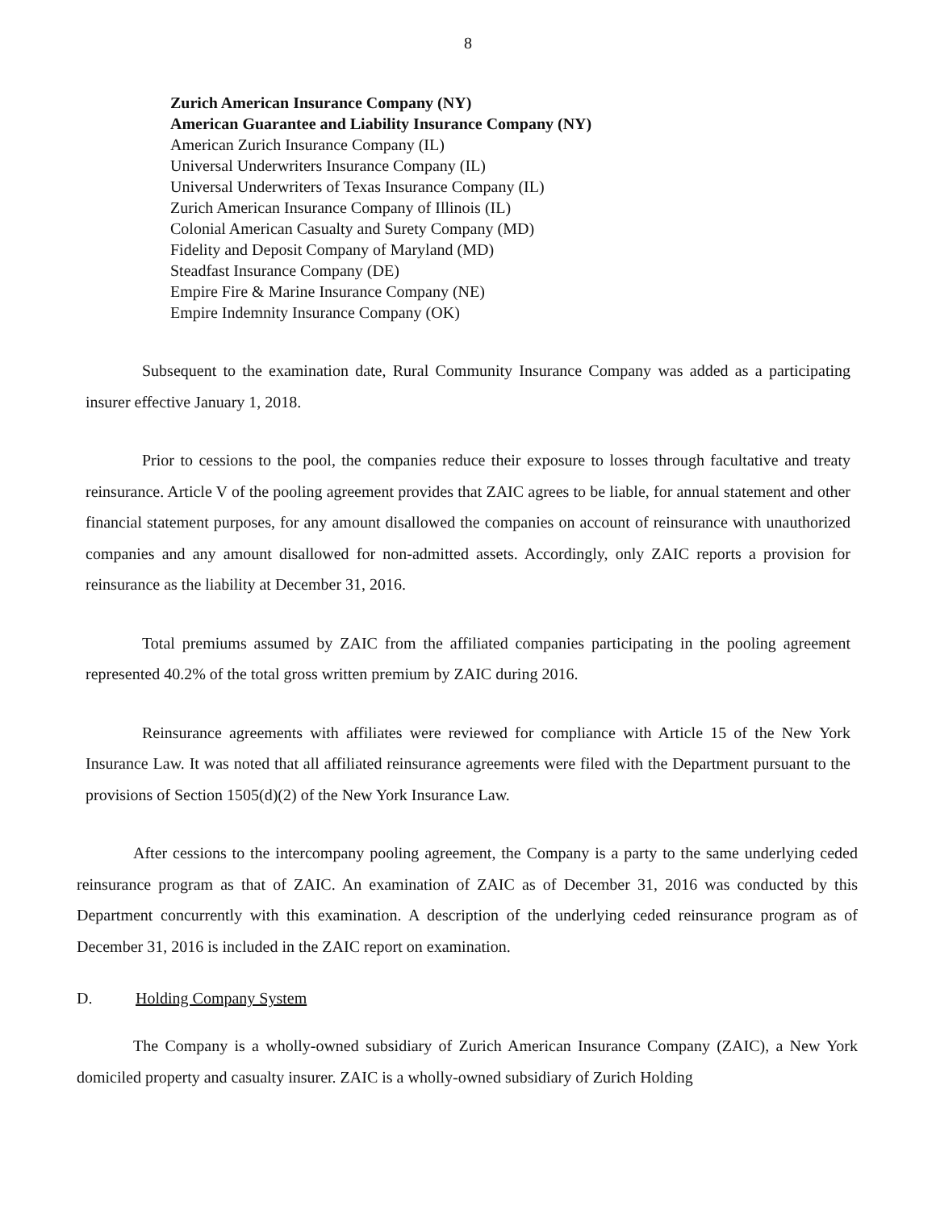8
Zurich American Insurance Company (NY)
American Guarantee and Liability Insurance Company (NY)
American Zurich Insurance Company (IL)
Universal Underwriters Insurance Company (IL)
Universal Underwriters of Texas Insurance Company (IL)
Zurich American Insurance Company of Illinois (IL)
Colonial American Casualty and Surety Company (MD)
Fidelity and Deposit Company of Maryland (MD)
Steadfast Insurance Company (DE)
Empire Fire & Marine Insurance Company (NE)
Empire Indemnity Insurance Company (OK)
Subsequent to the examination date, Rural Community Insurance Company was added as a participating insurer effective January 1, 2018.
Prior to cessions to the pool, the companies reduce their exposure to losses through facultative and treaty reinsurance. Article V of the pooling agreement provides that ZAIC agrees to be liable, for annual statement and other financial statement purposes, for any amount disallowed the companies on account of reinsurance with unauthorized companies and any amount disallowed for non-admitted assets. Accordingly, only ZAIC reports a provision for reinsurance as the liability at December 31, 2016.
Total premiums assumed by ZAIC from the affiliated companies participating in the pooling agreement represented 40.2% of the total gross written premium by ZAIC during 2016.
Reinsurance agreements with affiliates were reviewed for compliance with Article 15 of the New York Insurance Law. It was noted that all affiliated reinsurance agreements were filed with the Department pursuant to the provisions of Section 1505(d)(2) of the New York Insurance Law.
After cessions to the intercompany pooling agreement, the Company is a party to the same underlying ceded reinsurance program as that of ZAIC. An examination of ZAIC as of December 31, 2016 was conducted by this Department concurrently with this examination. A description of the underlying ceded reinsurance program as of December 31, 2016 is included in the ZAIC report on examination.
D. Holding Company System
The Company is a wholly-owned subsidiary of Zurich American Insurance Company (ZAIC), a New York domiciled property and casualty insurer. ZAIC is a wholly-owned subsidiary of Zurich Holding